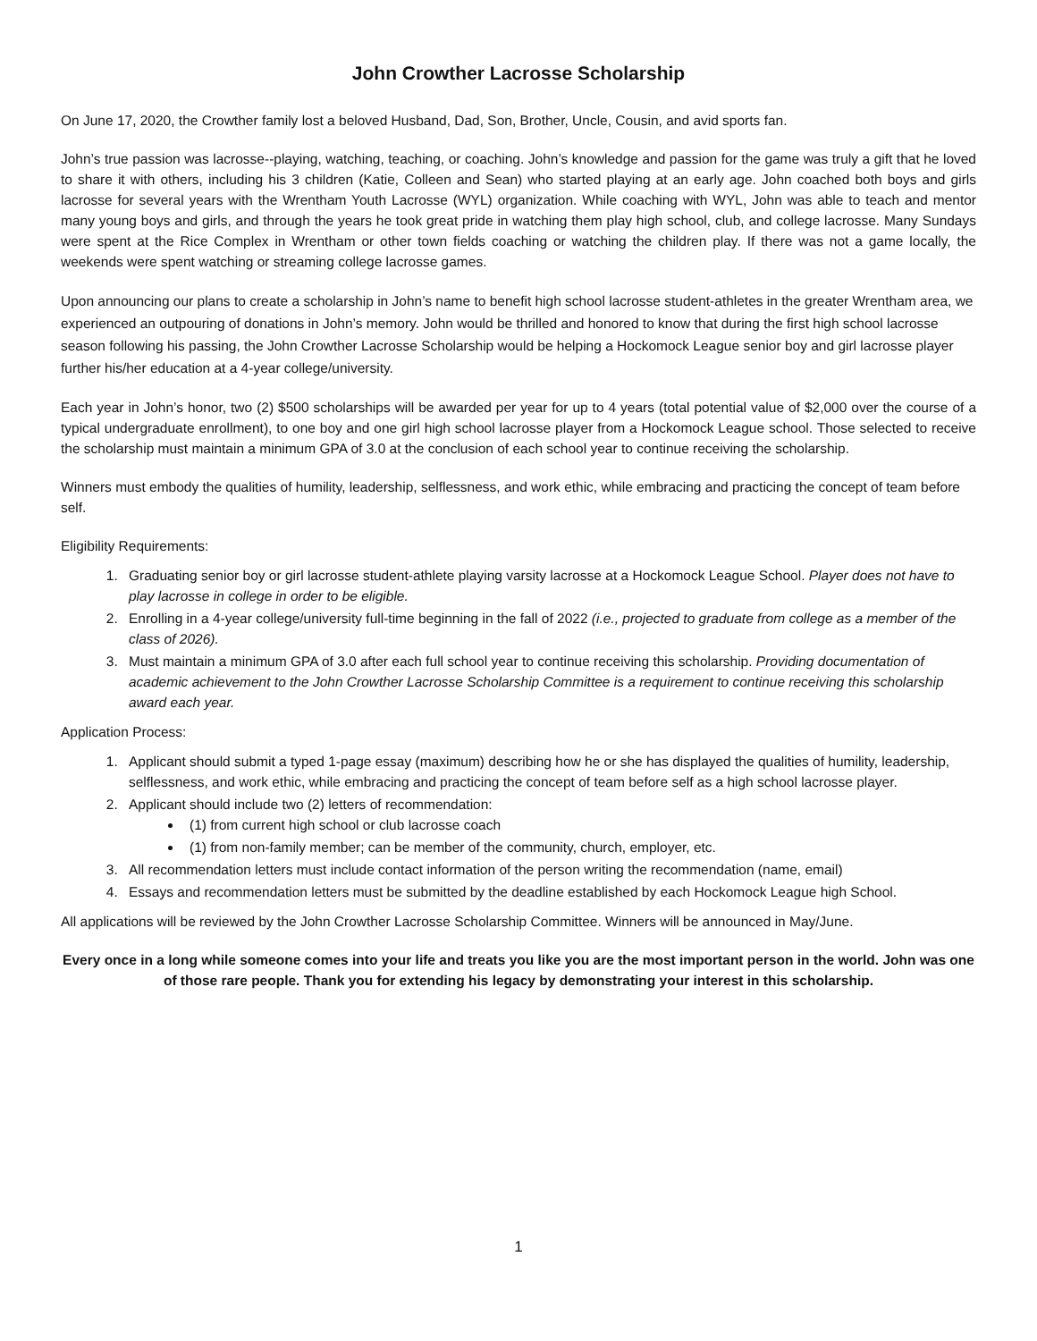John Crowther Lacrosse Scholarship
On June 17, 2020, the Crowther family lost a beloved Husband, Dad, Son, Brother, Uncle, Cousin, and avid sports fan.
John’s true passion was lacrosse--playing, watching, teaching, or coaching. John’s knowledge and passion for the game was truly a gift that he loved to share it with others, including his 3 children (Katie, Colleen and Sean) who started playing at an early age. John coached both boys and girls lacrosse for several years with the Wrentham Youth Lacrosse (WYL) organization. While coaching with WYL, John was able to teach and mentor many young boys and girls, and through the years he took great pride in watching them play high school, club, and college lacrosse. Many Sundays were spent at the Rice Complex in Wrentham or other town fields coaching or watching the children play. If there was not a game locally, the weekends were spent watching or streaming college lacrosse games.
Upon announcing our plans to create a scholarship in John’s name to benefit high school lacrosse student-athletes in the greater Wrentham area, we experienced an outpouring of donations in John’s memory. John would be thrilled and honored to know that during the first high school lacrosse season following his passing, the John Crowther Lacrosse Scholarship would be helping a Hockomock League senior boy and girl lacrosse player further his/her education at a 4-year college/university.
Each year in John’s honor, two (2) $500 scholarships will be awarded per year for up to 4 years (total potential value of $2,000 over the course of a typical undergraduate enrollment), to one boy and one girl high school lacrosse player from a Hockomock League school. Those selected to receive the scholarship must maintain a minimum GPA of 3.0 at the conclusion of each school year to continue receiving the scholarship.
Winners must embody the qualities of humility, leadership, selflessness, and work ethic, while embracing and practicing the concept of team before self.
Eligibility Requirements:
1. Graduating senior boy or girl lacrosse student-athlete playing varsity lacrosse at a Hockomock League School. Player does not have to play lacrosse in college in order to be eligible.
2. Enrolling in a 4-year college/university full-time beginning in the fall of 2022 (i.e., projected to graduate from college as a member of the class of 2026).
3. Must maintain a minimum GPA of 3.0 after each full school year to continue receiving this scholarship. Providing documentation of academic achievement to the John Crowther Lacrosse Scholarship Committee is a requirement to continue receiving this scholarship award each year.
Application Process:
1. Applicant should submit a typed 1-page essay (maximum) describing how he or she has displayed the qualities of humility, leadership, selflessness, and work ethic, while embracing and practicing the concept of team before self as a high school lacrosse player.
2. Applicant should include two (2) letters of recommendation:
(1) from current high school or club lacrosse coach
(1) from non-family member; can be member of the community, church, employer, etc.
3. All recommendation letters must include contact information of the person writing the recommendation (name, email)
4. Essays and recommendation letters must be submitted by the deadline established by each Hockomock League high School.
All applications will be reviewed by the John Crowther Lacrosse Scholarship Committee. Winners will be announced in May/June.
Every once in a long while someone comes into your life and treats you like you are the most important person in the world. John was one of those rare people. Thank you for extending his legacy by demonstrating your interest in this scholarship.
1